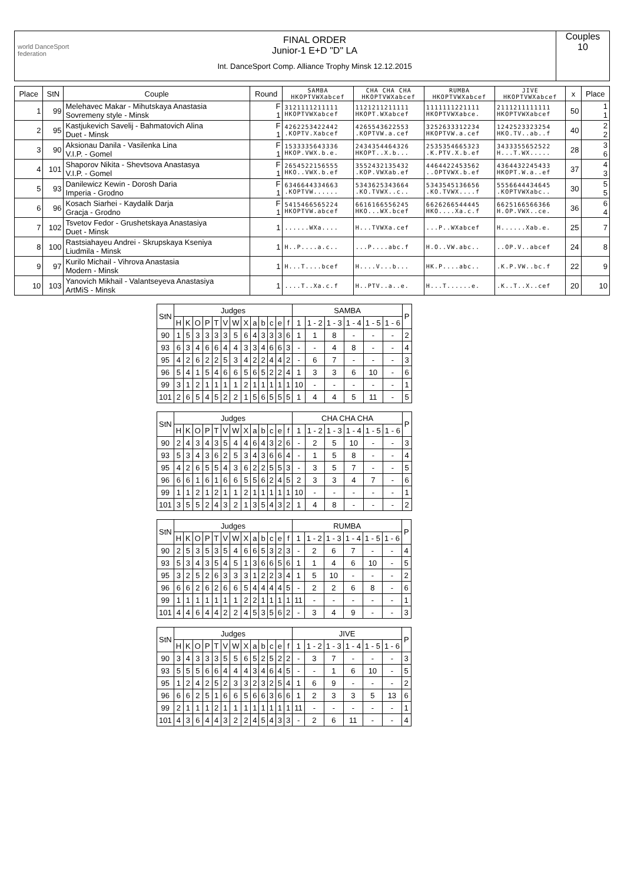world DanceSport federation
FINAL ORDER
Junior-1 E+D "D" LA
Int. DanceSport Comp. Alliance Trophy Minsk 12.12.2015
Couples
10
| Place | StN | Couple | Round | SAMBA HKOPTVWXabcef | CHA CHA CHA HKOPTVWXabcef | RUMBA HKOPTVWXabcef | JIVE HKOPTVWXabcef | x | Place |
| --- | --- | --- | --- | --- | --- | --- | --- | --- | --- |
| 1 | 99 | Melehavec Makar - Mihutskaya Anastasia Sovremeny style - Minsk | F 1 | 3121111211111 HKOPTVWXabcef | 1121211211111 HKOPT.WXabcef | 1111111221111 HKOPTVWXabce. | 2111211111111 HKOPTVWXabcef | 50 | 1 1 |
| 2 | 95 | Kastjukevich Savelij - Bahmatovich Alina Duet - Minsk | F 1 | 4262253422442 .KOPTV.Xabcef | 4265543622553 .KOPTVW.a.cef | 3252633312234 HKOPTVW.a.cef | 1242523323254 HKO.TV..ab..f | 40 | 2 2 |
| 3 | 90 | Aksionau Danila - Vasilenka Lina V.I.P. - Gomel | F 1 | 1533335643336 HKOP.VWX.b.e. | 2434354464326 HKOPT..X.b... | 2535354665323 .K.PTV.X.b.ef | 3433355652522 H...T.WX..... | 28 | 3 6 |
| 4 | 101 | Shaporov Nikita - Shevtsova Anastasya V.I.P. - Gomel | F 1 | 2654522156555 HKO..VWX.b.ef | 3552432135432 .KOP.VWXab.ef | 4464422453562 ..OPTVWX.b.ef | 4364432245433 HKOPT.W.a..ef | 37 | 4 3 |
| 5 | 93 | Danilewicz Kewin - Dorosh Daria Imperia - Grodno | F 1 | 6346644334663 .KOPTVW...... | 5343625343664 .KO.TVWX..c.. | 5343545136656 .KO.TVWX....f | 5556644434645 .KOPTVWXabc.. | 30 | 5 5 |
| 6 | 96 | Kosach Siarhei - Kaydalik Darja Gracja - Grodno | F 1 | 5415466565224 HKOPTVW.abcef | 6616166556245 HKO...WX.bcef | 6626266544445 HKO....Xa.c.f | 6625166566366 H.OP.VWX..ce. | 36 | 6 4 |
| 7 | 102 | Tsvetov Fedor - Grushetskaya Anastasiya Duet - Minsk | 1 | ......WXa.... | H...TVWXa.cef | ...P..WXabcef | H......Xab.e. | 25 | 7 |
| 8 | 100 | Rastsiahayeu Andrei - Skrupskaya Kseniya Liudmila - Minsk | 1 | H..P....a.c.. | ...P....abc.f | H.O..VW.abc.. | ..OP.V..abcef | 24 | 8 |
| 9 | 97 | Kurilo Michail - Vihrova Anastasia Modern - Minsk | 1 | H...T....bcef | H....V...b... | HK.P....abc.. | .K.P.VW..bc.f | 22 | 9 |
| 10 | 103 | Yanovich Mikhail - Valantseyeva Anastasiya ArtMiS - Minsk | 1 | ....T..Xa.c.f | H..PTV..a..e. | H...T......e. | .K..T..X..cef | 20 | 10 |
| StN | Judges | | | | | | | | | | | | | SAMBA | | | | | | P |
| --- | --- | --- | --- | --- | --- | --- | --- | --- | --- | --- | --- | --- | --- | --- | --- | --- | --- | --- | --- | --- |
| | H | K | O | P | T | V | W | X | a | b | c | e | f | 1 | 1 - 2 | 1 - 3 | 1 - 4 | 1 - 5 | 1 - 6 | |
| 90 | 1 | 5 | 3 | 3 | 3 | 3 | 5 | 6 | 4 | 3 | 3 | 3 | 6 | 1 | 1 | 8 | - | - | - | 2 |
| 93 | 6 | 3 | 4 | 6 | 6 | 4 | 4 | 3 | 3 | 4 | 6 | 6 | 3 | - | - | 4 | 8 | - | - | 4 |
| 95 | 4 | 2 | 6 | 2 | 2 | 5 | 3 | 4 | 2 | 2 | 4 | 4 | 2 | - | 6 | 7 | - | - | - | 3 |
| 96 | 5 | 4 | 1 | 5 | 4 | 6 | 6 | 5 | 6 | 5 | 2 | 2 | 4 | 1 | 3 | 3 | 6 | 10 | - | 6 |
| 99 | 3 | 1 | 2 | 1 | 1 | 1 | 1 | 2 | 1 | 1 | 1 | 1 | 1 | 10 | - | - | - | - | - | 1 |
| 101 | 2 | 6 | 5 | 4 | 5 | 2 | 2 | 1 | 5 | 6 | 5 | 5 | 5 | 1 | 4 | 4 | 5 | 11 | - | 5 |
| StN | Judges | | | | | | | | | | | | | CHA CHA CHA | | | | | | P |
| --- | --- | --- | --- | --- | --- | --- | --- | --- | --- | --- | --- | --- | --- | --- | --- | --- | --- | --- | --- | --- |
| | H | K | O | P | T | V | W | X | a | b | c | e | f | 1 | 1 - 2 | 1 - 3 | 1 - 4 | 1 - 5 | 1 - 6 | |
| 90 | 2 | 4 | 3 | 4 | 3 | 5 | 4 | 4 | 6 | 4 | 3 | 2 | 6 | - | 2 | 5 | 10 | - | - | 3 |
| 93 | 5 | 3 | 4 | 3 | 6 | 2 | 5 | 3 | 4 | 3 | 6 | 6 | 4 | - | 1 | 5 | 8 | - | - | 4 |
| 95 | 4 | 2 | 6 | 5 | 5 | 4 | 3 | 6 | 2 | 2 | 5 | 5 | 3 | - | 3 | 5 | 7 | - | - | 5 |
| 96 | 6 | 6 | 1 | 6 | 1 | 6 | 6 | 5 | 5 | 6 | 2 | 4 | 5 | 2 | 3 | 3 | 4 | 7 | - | 6 |
| 99 | 1 | 1 | 2 | 1 | 2 | 1 | 1 | 2 | 1 | 1 | 1 | 1 | 1 | 10 | - | - | - | - | - | 1 |
| 101 | 3 | 5 | 5 | 2 | 4 | 3 | 2 | 1 | 3 | 5 | 4 | 3 | 2 | 1 | 4 | 8 | - | - | - | 2 |
| StN | Judges | | | | | | | | | | | | | RUMBA | | | | | | P |
| --- | --- | --- | --- | --- | --- | --- | --- | --- | --- | --- | --- | --- | --- | --- | --- | --- | --- | --- | --- | --- |
| | H | K | O | P | T | V | W | X | a | b | c | e | f | 1 | 1 - 2 | 1 - 3 | 1 - 4 | 1 - 5 | 1 - 6 | |
| 90 | 2 | 5 | 3 | 5 | 3 | 5 | 4 | 6 | 6 | 5 | 3 | 2 | 3 | - | 2 | 6 | 7 | - | - | 4 |
| 93 | 5 | 3 | 4 | 3 | 5 | 4 | 5 | 1 | 3 | 6 | 6 | 5 | 6 | 1 | 1 | 4 | 6 | 10 | - | 5 |
| 95 | 3 | 2 | 5 | 2 | 6 | 3 | 3 | 3 | 1 | 2 | 2 | 3 | 4 | 1 | 5 | 10 | - | - | - | 2 |
| 96 | 6 | 6 | 2 | 6 | 2 | 6 | 6 | 5 | 4 | 4 | 4 | 4 | 5 | - | 2 | 2 | 6 | 8 | - | 6 |
| 99 | 1 | 1 | 1 | 1 | 1 | 1 | 1 | 2 | 2 | 1 | 1 | 1 | 1 | 11 | - | - | - | - | - | 1 |
| 101 | 4 | 4 | 6 | 4 | 4 | 2 | 2 | 4 | 5 | 3 | 5 | 6 | 2 | - | 3 | 4 | 9 | - | - | 3 |
| StN | Judges | | | | | | | | | | | | | JIVE | | | | | | P |
| --- | --- | --- | --- | --- | --- | --- | --- | --- | --- | --- | --- | --- | --- | --- | --- | --- | --- | --- | --- | --- |
| | H | K | O | P | T | V | W | X | a | b | c | e | f | 1 | 1 - 2 | 1 - 3 | 1 - 4 | 1 - 5 | 1 - 6 | |
| 90 | 3 | 4 | 3 | 3 | 3 | 5 | 5 | 6 | 5 | 2 | 5 | 2 | 2 | - | 3 | 7 | - | - | - | 3 |
| 93 | 5 | 5 | 5 | 6 | 6 | 4 | 4 | 4 | 3 | 4 | 6 | 4 | 5 | - | - | 1 | 6 | 10 | - | 5 |
| 95 | 1 | 2 | 4 | 2 | 5 | 2 | 3 | 3 | 2 | 3 | 2 | 5 | 4 | 1 | 6 | 9 | - | - | - | 2 |
| 96 | 6 | 6 | 2 | 5 | 1 | 6 | 6 | 5 | 6 | 6 | 3 | 6 | 6 | 1 | 2 | 3 | 3 | 5 | 13 | 6 |
| 99 | 2 | 1 | 1 | 1 | 2 | 1 | 1 | 1 | 1 | 1 | 1 | 1 | 1 | 11 | - | - | - | - | - | 1 |
| 101 | 4 | 3 | 6 | 4 | 4 | 3 | 2 | 2 | 4 | 5 | 4 | 3 | 3 | - | 2 | 6 | 11 | - | - | 4 |